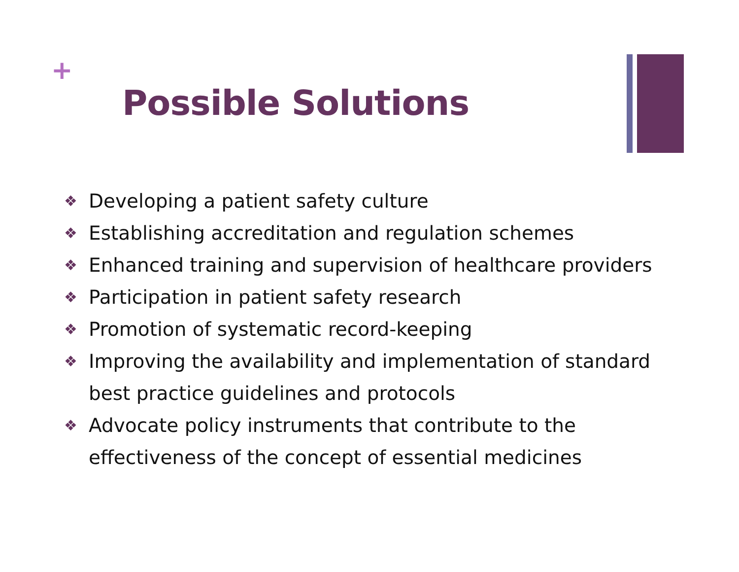+
Possible Solutions
❖ Developing a patient safety culture
❖ Establishing accreditation and regulation schemes
❖ Enhanced training and supervision of healthcare providers
❖ Participation in patient safety research
❖ Promotion of systematic record-keeping
❖ Improving the availability and implementation of standard best practice guidelines and protocols
❖ Advocate policy instruments that contribute to the effectiveness of the concept of essential medicines